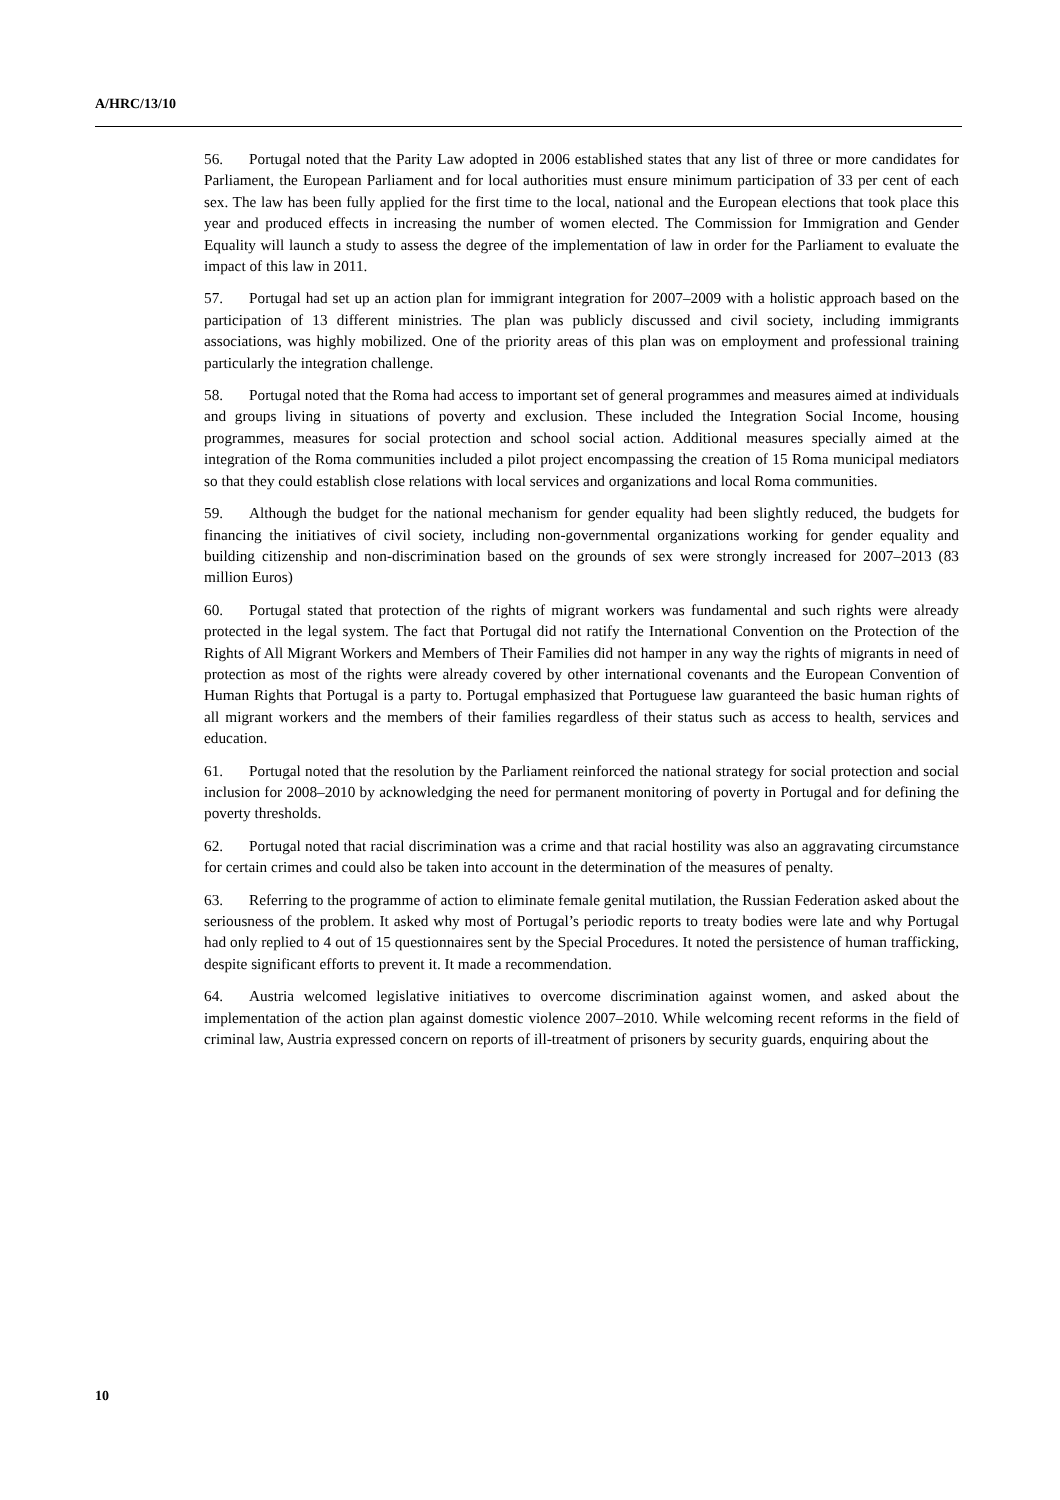A/HRC/13/10
56. Portugal noted that the Parity Law adopted in 2006 established states that any list of three or more candidates for Parliament, the European Parliament and for local authorities must ensure minimum participation of 33 per cent of each sex. The law has been fully applied for the first time to the local, national and the European elections that took place this year and produced effects in increasing the number of women elected. The Commission for Immigration and Gender Equality will launch a study to assess the degree of the implementation of law in order for the Parliament to evaluate the impact of this law in 2011.
57. Portugal had set up an action plan for immigrant integration for 2007–2009 with a holistic approach based on the participation of 13 different ministries. The plan was publicly discussed and civil society, including immigrants associations, was highly mobilized. One of the priority areas of this plan was on employment and professional training particularly the integration challenge.
58. Portugal noted that the Roma had access to important set of general programmes and measures aimed at individuals and groups living in situations of poverty and exclusion. These included the Integration Social Income, housing programmes, measures for social protection and school social action. Additional measures specially aimed at the integration of the Roma communities included a pilot project encompassing the creation of 15 Roma municipal mediators so that they could establish close relations with local services and organizations and local Roma communities.
59. Although the budget for the national mechanism for gender equality had been slightly reduced, the budgets for financing the initiatives of civil society, including non-governmental organizations working for gender equality and building citizenship and non-discrimination based on the grounds of sex were strongly increased for 2007–2013 (83 million Euros)
60. Portugal stated that protection of the rights of migrant workers was fundamental and such rights were already protected in the legal system. The fact that Portugal did not ratify the International Convention on the Protection of the Rights of All Migrant Workers and Members of Their Families did not hamper in any way the rights of migrants in need of protection as most of the rights were already covered by other international covenants and the European Convention of Human Rights that Portugal is a party to. Portugal emphasized that Portuguese law guaranteed the basic human rights of all migrant workers and the members of their families regardless of their status such as access to health, services and education.
61. Portugal noted that the resolution by the Parliament reinforced the national strategy for social protection and social inclusion for 2008–2010 by acknowledging the need for permanent monitoring of poverty in Portugal and for defining the poverty thresholds.
62. Portugal noted that racial discrimination was a crime and that racial hostility was also an aggravating circumstance for certain crimes and could also be taken into account in the determination of the measures of penalty.
63. Referring to the programme of action to eliminate female genital mutilation, the Russian Federation asked about the seriousness of the problem. It asked why most of Portugal’s periodic reports to treaty bodies were late and why Portugal had only replied to 4 out of 15 questionnaires sent by the Special Procedures. It noted the persistence of human trafficking, despite significant efforts to prevent it. It made a recommendation.
64. Austria welcomed legislative initiatives to overcome discrimination against women, and asked about the implementation of the action plan against domestic violence 2007–2010. While welcoming recent reforms in the field of criminal law, Austria expressed concern on reports of ill-treatment of prisoners by security guards, enquiring about the
10